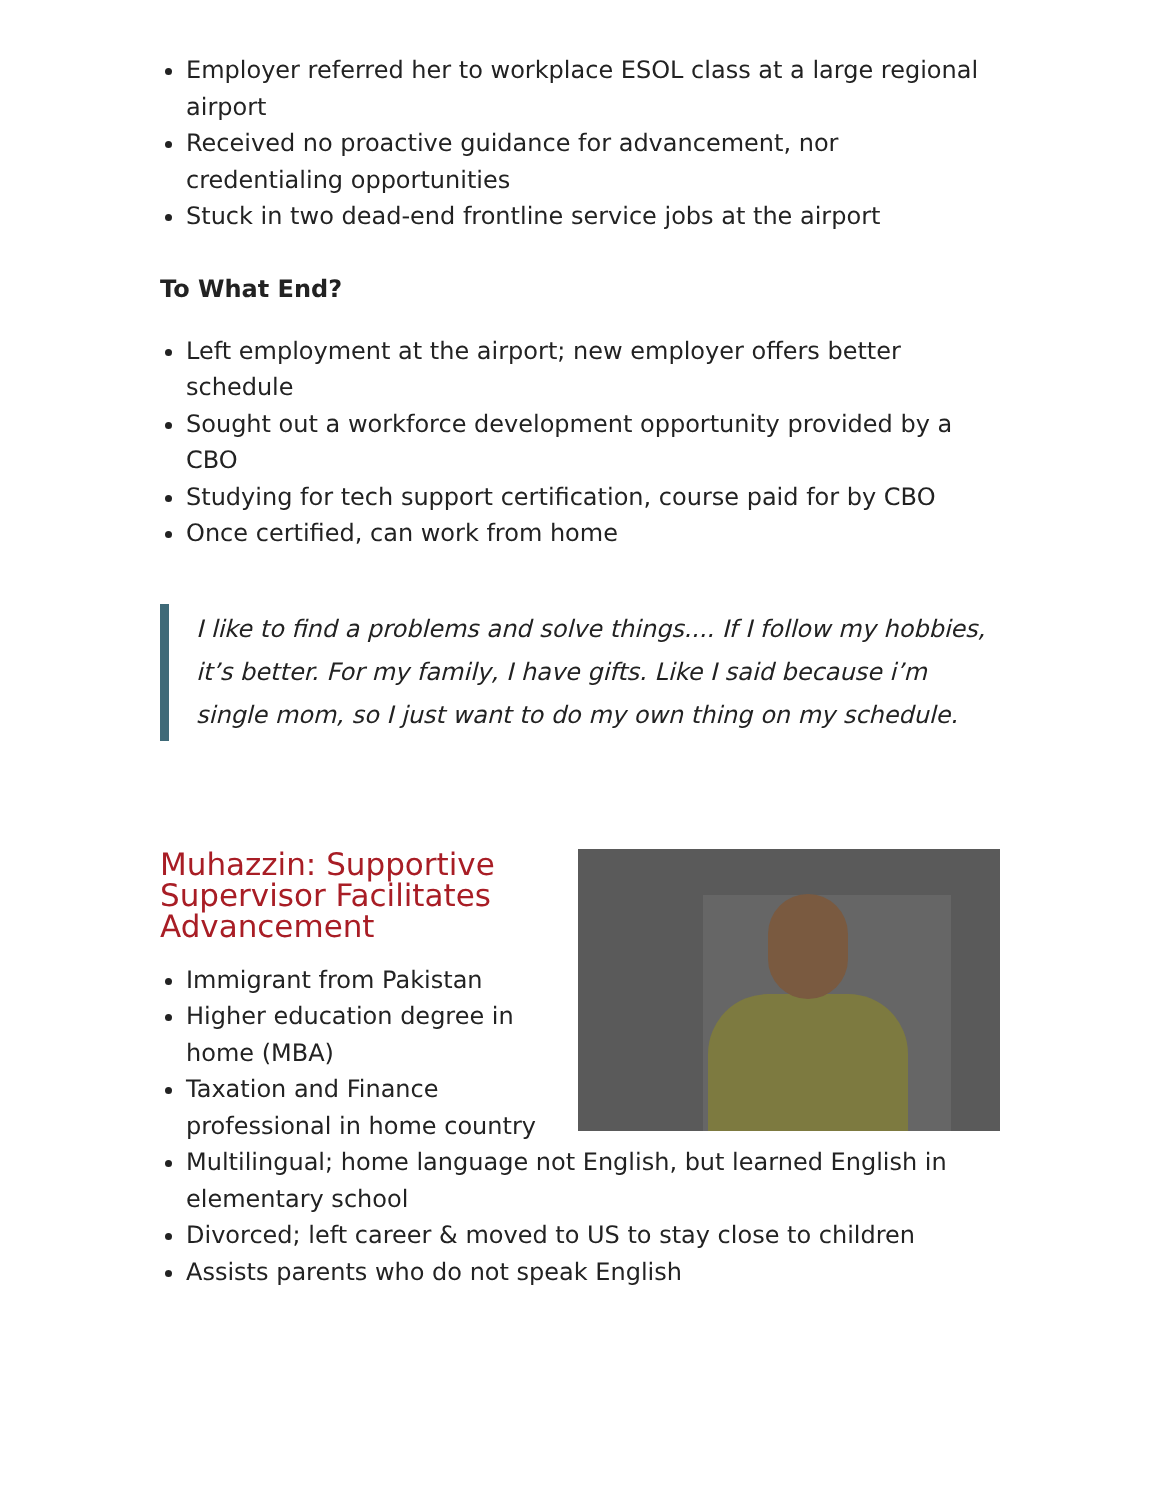Employer referred her to workplace ESOL class at a large regional airport
Received no proactive guidance for advancement, nor credentialing opportunities
Stuck in two dead-end frontline service jobs at the airport
To What End?
Left employment at the airport; new employer offers better schedule
Sought out a workforce development opportunity provided by a CBO
Studying for tech support certification, course paid for by CBO
Once certified, can work from home
I like to find a problems and solve things.... If I follow my hobbies, it’s better. For my family, I have gifts. Like I said because i’m single mom, so I just want to do my own thing on my schedule.
Muhazzin: Supportive Supervisor Facilitates Advancement
Immigrant from Pakistan
Higher education degree in home (MBA)
Taxation and Finance professional in home country
Multilingual; home language not English, but learned English in elementary school
Divorced; left career & moved to US to stay close to children
Assists parents who do not speak English